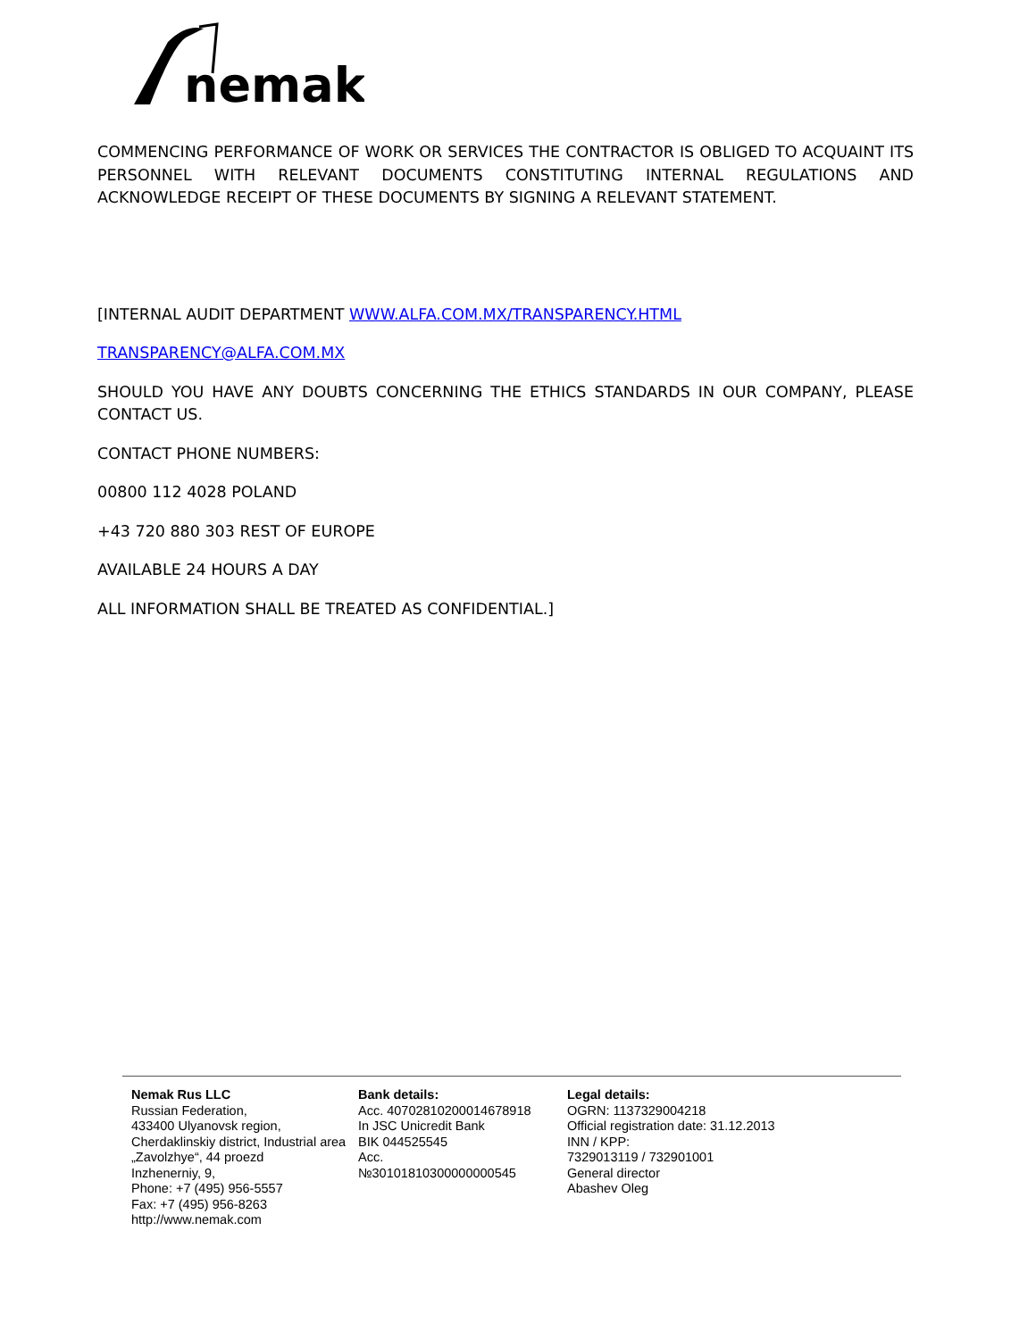nemak
COMMENCING PERFORMANCE OF WORK OR SERVICES THE CONTRACTOR IS OBLIGED TO ACQUAINT ITS PERSONNEL WITH RELEVANT DOCUMENTS CONSTITUTING INTERNAL REGULATIONS AND ACKNOWLEDGE RECEIPT OF THESE DOCUMENTS BY SIGNING A RELEVANT STATEMENT.
[INTERNAL AUDIT DEPARTMENT WWW.ALFA.COM.MX/TRANSPARENCY.HTML
TRANSPARENCY@ALFA.COM.MX
SHOULD YOU HAVE ANY DOUBTS CONCERNING THE ETHICS STANDARDS IN OUR COMPANY, PLEASE CONTACT US.
CONTACT PHONE NUMBERS:
00800 112 4028 POLAND
+43 720 880 303 REST OF EUROPE
AVAILABLE 24 HOURS A DAY
ALL INFORMATION SHALL BE TREATED AS CONFIDENTIAL.]
Nemak Rus LLC
Russian Federation,
433400 Ulyanovsk region,
Cherdaklinskiy district, Industrial area
„Zavolzhye“, 44 proezd
Inzhenerniy, 9,
Phone: +7 (495) 956-5557
Fax: +7 (495) 956-8263
http://www.nemak.com
Bank details:
Acc. 40702810200014678918
In JSC Unicredit Bank
BIK 044525545
Acc.
№30101810300000000545
Legal details:
OGRN: 1137329004218
Official registration date: 31.12.2013
INN / KPP:
7329013119 / 732901001
General director
Abashev Oleg